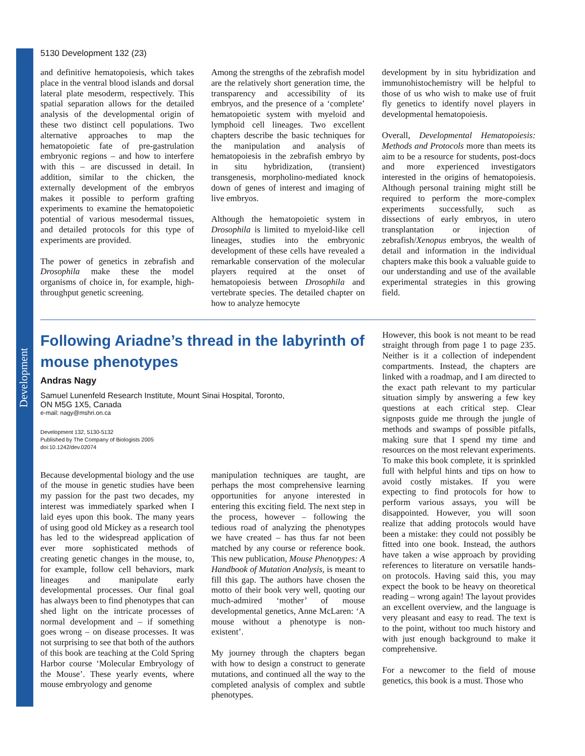Development
5130 Development 132 (23)
and definitive hematopoiesis, which takes place in the ventral blood islands and dorsal lateral plate mesoderm, respectively. This spatial separation allows for the detailed analysis of the developmental origin of these two distinct cell populations. Two alternative approaches to map the hematopoietic fate of pre-gastrulation embryonic regions – and how to interfere with this – are discussed in detail. In addition, similar to the chicken, the externally development of the embryos makes it possible to perform grafting experiments to examine the hematopoietic potential of various mesodermal tissues, and detailed protocols for this type of experiments are provided.
The power of genetics in zebrafish and Drosophila make these the model organisms of choice in, for example, high-throughput genetic screening.
Among the strengths of the zebrafish model are the relatively short generation time, the transparency and accessibility of its embryos, and the presence of a ‘complete’ hematopoietic system with myeloid and lymphoid cell lineages. Two excellent chapters describe the basic techniques for the manipulation and analysis of hematopoiesis in the zebrafish embryo by in situ hybridization, (transient) transgenesis, morpholino-mediated knock down of genes of interest and imaging of live embryos.
Although the hematopoietic system in Drosophila is limited to myeloid-like cell lineages, studies into the embryonic development of these cells have revealed a remarkable conservation of the molecular players required at the onset of hematopoiesis between Drosophila and vertebrate species. The detailed chapter on how to analyze hemocyte
development by in situ hybridization and immunohistochemistry will be helpful to those of us who wish to make use of fruit fly genetics to identify novel players in developmental hematopoiesis.
Overall, Developmental Hematopoiesis: Methods and Protocols more than meets its aim to be a resource for students, post-docs and more experienced investigators interested in the origins of hematopoiesis. Although personal training might still be required to perform the more-complex experiments successfully, such as dissections of early embryos, in utero transplantation or injection of zebrafish/Xenopus embryos, the wealth of detail and information in the individual chapters make this book a valuable guide to our understanding and use of the available experimental strategies in this growing field.
Following Ariadne’s thread in the labyrinth of mouse phenotypes
Andras Nagy
Samuel Lunenfeld Research Institute, Mount Sinai Hospital, Toronto,
ON M5G 1X5, Canada
e-mail: nagy@mshri.on.ca
Development 132, 5130-5132
Published by The Company of Biologists 2005
doi:10.1242/dev.02074
Because developmental biology and the use of the mouse in genetic studies have been my passion for the past two decades, my interest was immediately sparked when I laid eyes upon this book. The many years of using good old Mickey as a research tool has led to the widespread application of ever more sophisticated methods of creating genetic changes in the mouse, to, for example, follow cell behaviors, mark lineages and manipulate early developmental processes. Our final goal has always been to find phenotypes that can shed light on the intricate processes of normal development and – if something goes wrong – on disease processes. It was not surprising to see that both of the authors of this book are teaching at the Cold Spring Harbor course ‘Molecular Embryology of the Mouse’. These yearly events, where mouse embryology and genome
manipulation techniques are taught, are perhaps the most comprehensive learning opportunities for anyone interested in entering this exciting field. The next step in the process, however – following the tedious road of analyzing the phenotypes we have created – has thus far not been matched by any course or reference book. This new publication, Mouse Phenotypes: A Handbook of Mutation Analysis, is meant to fill this gap. The authors have chosen the motto of their book very well, quoting our much-admired ‘mother’ of mouse developmental genetics, Anne McLaren: ‘A mouse without a phenotype is non-existent’.
My journey through the chapters began with how to design a construct to generate mutations, and continued all the way to the completed analysis of complex and subtle phenotypes.
However, this book is not meant to be read straight through from page 1 to page 235. Neither is it a collection of independent compartments. Instead, the chapters are linked with a roadmap, and I am directed to the exact path relevant to my particular situation simply by answering a few key questions at each critical step. Clear signposts guide me through the jungle of methods and swamps of possible pitfalls, making sure that I spend my time and resources on the most relevant experiments. To make this book complete, it is sprinkled full with helpful hints and tips on how to avoid costly mistakes. If you were expecting to find protocols for how to perform various assays, you will be disappointed. However, you will soon realize that adding protocols would have been a mistake: they could not possibly be fitted into one book. Instead, the authors have taken a wise approach by providing references to literature on versatile hands-on protocols. Having said this, you may expect the book to be heavy on theoretical reading – wrong again! The layout provides an excellent overview, and the language is very pleasant and easy to read. The text is to the point, without too much history and with just enough background to make it comprehensive.
For a newcomer to the field of mouse genetics, this book is a must. Those who